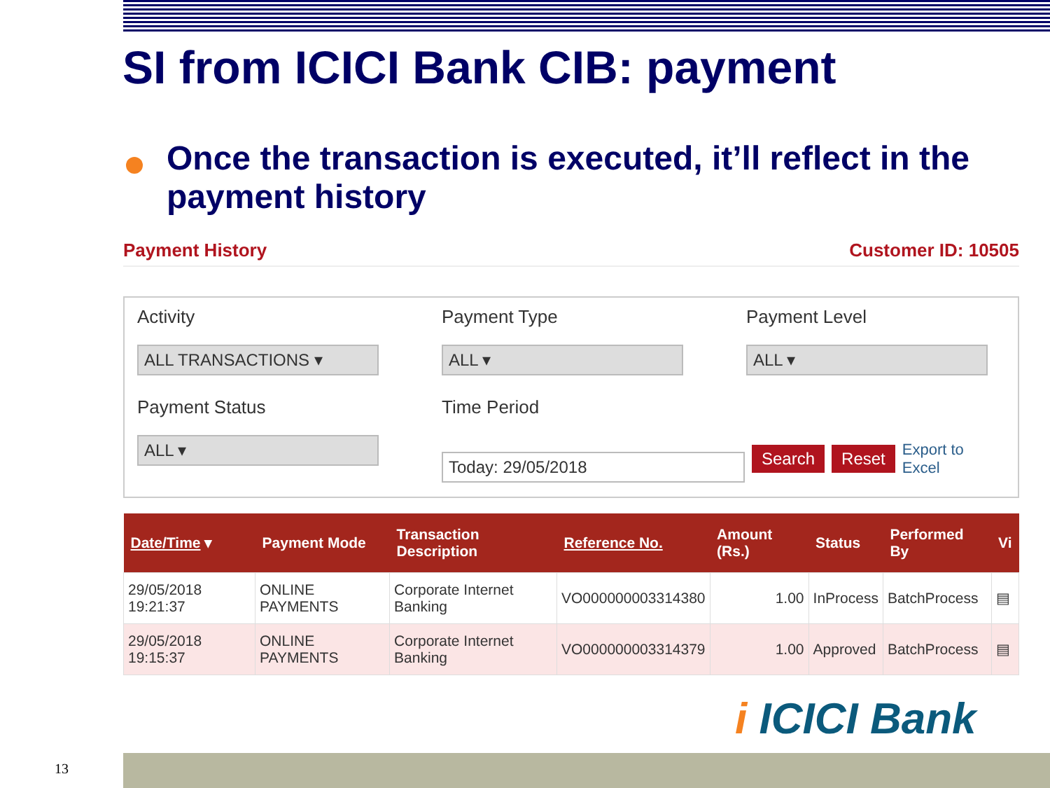SI from ICICI Bank CIB: payment
Once the transaction is executed, it’ll reflect in the payment history
Payment History Customer ID: 10505
Activity
ALL TRANSACTIONS ▾
Payment Type
ALL ▾
Payment Level
ALL ▾
Payment Status
ALL ▾
Time Period
Today: 29/05/2018
Search Reset Export to Excel
| Date/Time ▾ | Payment Mode | Transaction Description | Reference No. | Amount (Rs.) | Status | Performed By | Vi |
| --- | --- | --- | --- | --- | --- | --- | --- |
| 29/05/2018 19:21:37 | ONLINE PAYMENTS | Corporate Internet Banking | VO000000003314380 | 1.00 | InProcess | BatchProcess | ▤ |
| 29/05/2018 19:15:37 | ONLINE PAYMENTS | Corporate Internet Banking | VO000000003314379 | 1.00 | Approved | BatchProcess | ▤ |
i ICICI Bank
13